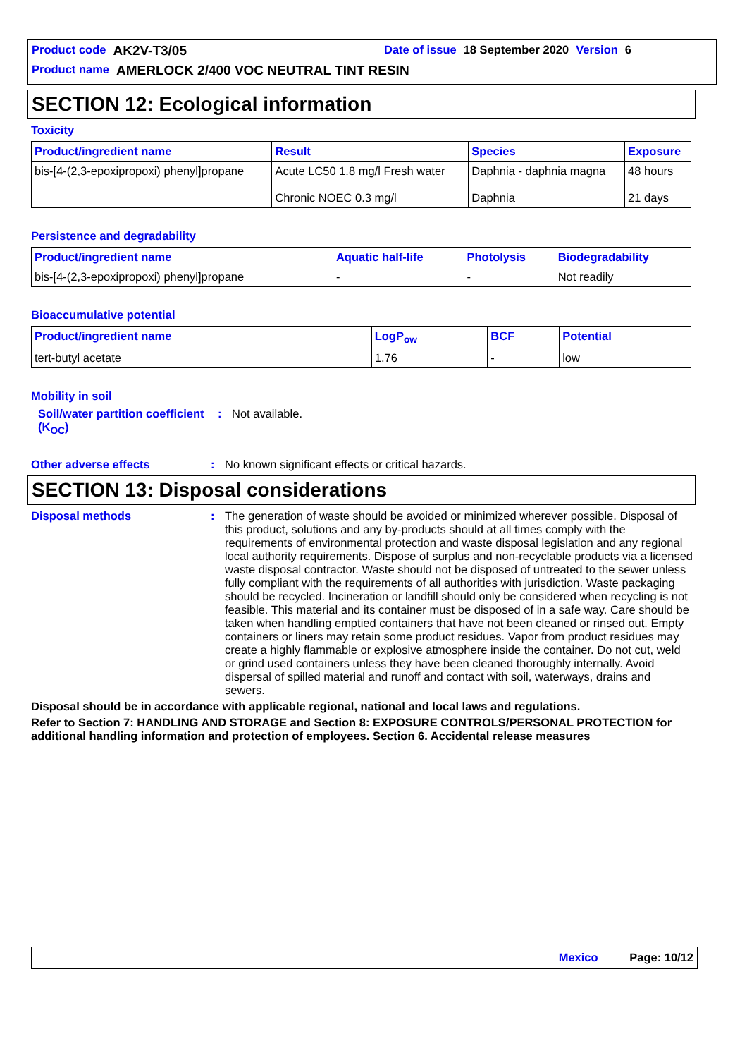Product code AK2V-T3/05 Date of issue 18 September 2020 Version 6
Product name AMERLOCK 2/400 VOC NEUTRAL TINT RESIN
SECTION 12: Ecological information
Toxicity
| Product/ingredient name | Result | Species | Exposure |
| --- | --- | --- | --- |
| bis-[4-(2,3-epoxipropoxi) phenyl]propane | Acute LC50 1.8 mg/l Fresh water Chronic NOEC 0.3 mg/l | Daphnia - daphnia magna Daphnia | 48 hours 21 days |
Persistence and degradability
| Product/ingredient name | Aquatic half-life | Photolysis | Biodegradability |
| --- | --- | --- | --- |
| bis-[4-(2,3-epoxipropoxi) phenyl]propane | - | - | Not readily |
Bioaccumulative potential
| Product/ingredient name | LogP<sub>ow</sub> | BCF | Potential |
| --- | --- | --- | --- |
| tert-butyl acetate | 1.76 | - | low |
Mobility in soil
Soil/water partition coefficient (K<sub>OC</sub>)
: Not available.
Other adverse effects : No known significant effects or critical hazards.
SECTION 13: Disposal considerations
Disposal methods : The generation of waste should be avoided or minimized wherever possible. Disposal of this product, solutions and any by-products should at all times comply with the requirements of environmental protection and waste disposal legislation and any regional local authority requirements. Dispose of surplus and non-recyclable products via a licensed waste disposal contractor. Waste should not be disposed of untreated to the sewer unless fully compliant with the requirements of all authorities with jurisdiction. Waste packaging should be recycled. Incineration or landfill should only be considered when recycling is not feasible. This material and its container must be disposed of in a safe way. Care should be taken when handling emptied containers that have not been cleaned or rinsed out. Empty containers or liners may retain some product residues. Vapor from product residues may create a highly flammable or explosive atmosphere inside the container. Do not cut, weld or grind used containers unless they have been cleaned thoroughly internally. Avoid dispersal of spilled material and runoff and contact with soil, waterways, drains and sewers.
Disposal should be in accordance with applicable regional, national and local laws and regulations.
Refer to Section 7: HANDLING AND STORAGE and Section 8: EXPOSURE CONTROLS/PERSONAL PROTECTION for additional handling information and protection of employees. Section 6. Accidental release measures
Mexico Page: 10/12